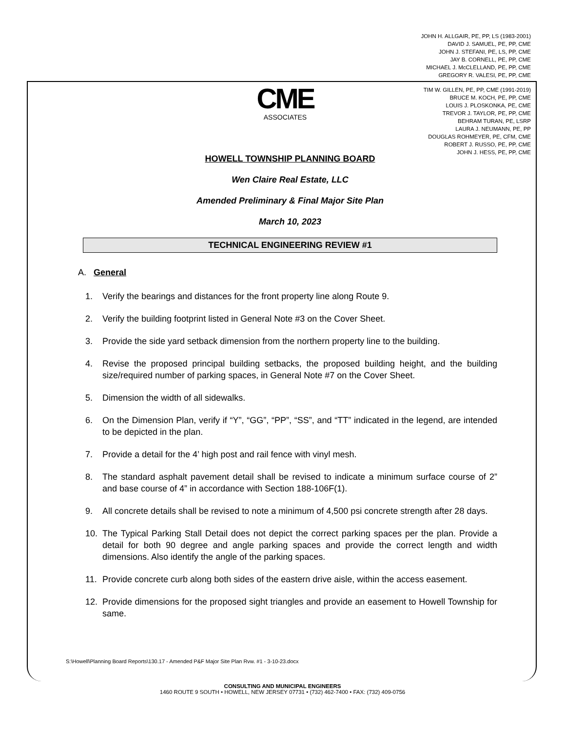JOHN H. ALLGAIR, PE, PP, LS (1983-2001)
DAVID J. SAMUEL, PE, PP, CME
JOHN J. STEFANI, PE, LS, PP, CME
JAY B. CORNELL, PE, PP, CME
MICHAEL J. McCLELLAND, PE, PP, CME
GREGORY R. VALESI, PE, PP, CME
CME
ASSOCIATES
TIM W. GILLEN, PE, PP, CME (1991-2019)
BRUCE M. KOCH, PE, PP, CME
LOUIS J. PLOSKONKA, PE, CME
TREVOR J. TAYLOR, PE, PP, CME
BEHRAM TURAN, PE, LSRP
LAURA J. NEUMANN, PE, PP
DOUGLAS ROHMEYER, PE, CFM, CME
ROBERT J. RUSSO, PE, PP, CME
JOHN J. HESS, PE, PP, CME
HOWELL TOWNSHIP PLANNING BOARD
Wen Claire Real Estate, LLC
Amended Preliminary & Final Major Site Plan
March 10, 2023
TECHNICAL ENGINEERING REVIEW #1
A. General
1. Verify the bearings and distances for the front property line along Route 9.
2. Verify the building footprint listed in General Note #3 on the Cover Sheet.
3. Provide the side yard setback dimension from the northern property line to the building.
4. Revise the proposed principal building setbacks, the proposed building height, and the building size/required number of parking spaces, in General Note #7 on the Cover Sheet.
5. Dimension the width of all sidewalks.
6. On the Dimension Plan, verify if “Y”, “GG”, “PP”, “SS”, and “TT” indicated in the legend, are intended to be depicted in the plan.
7. Provide a detail for the 4’ high post and rail fence with vinyl mesh.
8. The standard asphalt pavement detail shall be revised to indicate a minimum surface course of 2” and base course of 4” in accordance with Section 188-106F(1).
9. All concrete details shall be revised to note a minimum of 4,500 psi concrete strength after 28 days.
10. The Typical Parking Stall Detail does not depict the correct parking spaces per the plan. Provide a detail for both 90 degree and angle parking spaces and provide the correct length and width dimensions. Also identify the angle of the parking spaces.
11. Provide concrete curb along both sides of the eastern drive aisle, within the access easement.
12. Provide dimensions for the proposed sight triangles and provide an easement to Howell Township for same.
S:\Howell\Planning Board Reports\130.17 - Amended P&F Major Site Plan Rvw. #1 - 3-10-23.docx
CONSULTING AND MUNICIPAL ENGINEERS
1460 ROUTE 9 SOUTH • HOWELL, NEW JERSEY 07731 • (732) 462-7400 • FAX: (732) 409-0756